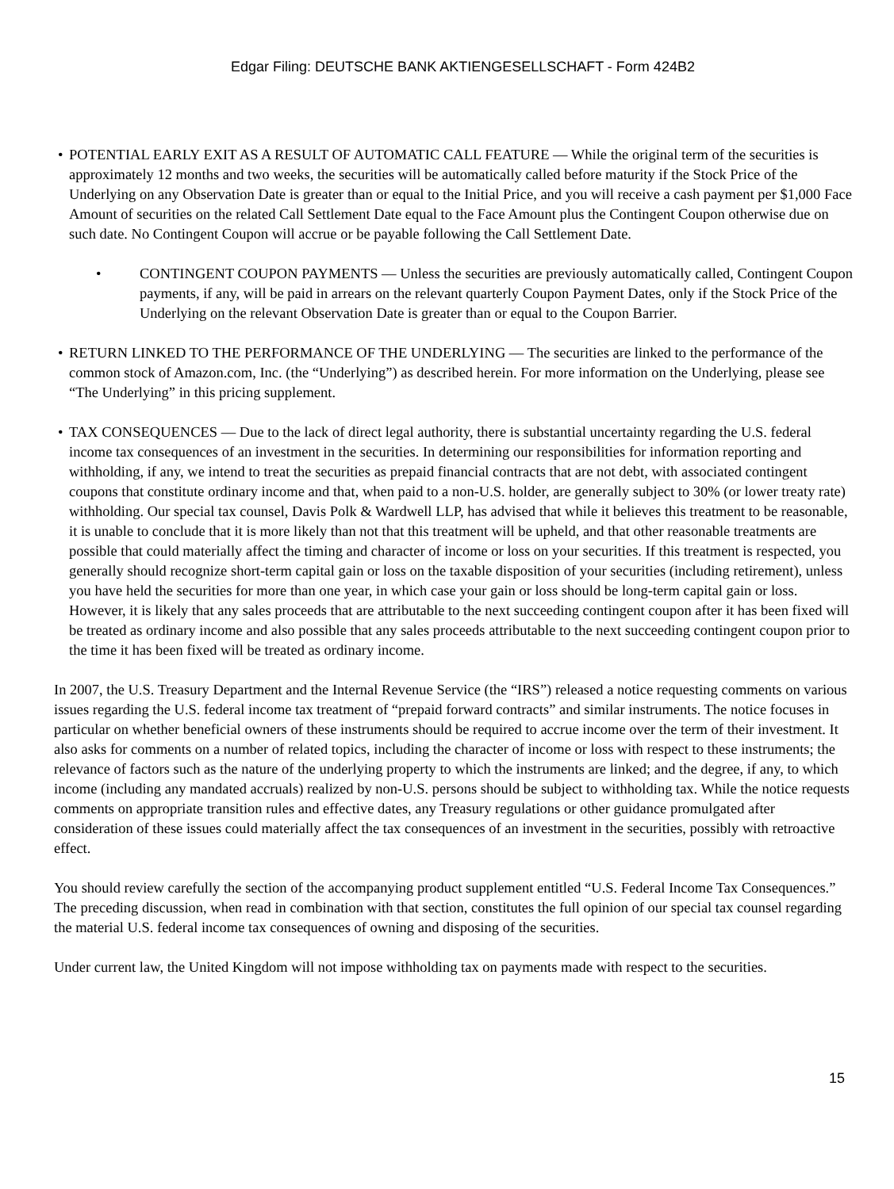Edgar Filing: DEUTSCHE BANK AKTIENGESELLSCHAFT - Form 424B2
• POTENTIAL EARLY EXIT AS A RESULT OF AUTOMATIC CALL FEATURE — While the original term of the securities is approximately 12 months and two weeks, the securities will be automatically called before maturity if the Stock Price of the Underlying on any Observation Date is greater than or equal to the Initial Price, and you will receive a cash payment per $1,000 Face Amount of securities on the related Call Settlement Date equal to the Face Amount plus the Contingent Coupon otherwise due on such date. No Contingent Coupon will accrue or be payable following the Call Settlement Date.
• CONTINGENT COUPON PAYMENTS — Unless the securities are previously automatically called, Contingent Coupon payments, if any, will be paid in arrears on the relevant quarterly Coupon Payment Dates, only if the Stock Price of the Underlying on the relevant Observation Date is greater than or equal to the Coupon Barrier.
• RETURN LINKED TO THE PERFORMANCE OF THE UNDERLYING — The securities are linked to the performance of the common stock of Amazon.com, Inc. (the “Underlying”) as described herein. For more information on the Underlying, please see “The Underlying” in this pricing supplement.
• TAX CONSEQUENCES — Due to the lack of direct legal authority, there is substantial uncertainty regarding the U.S. federal income tax consequences of an investment in the securities. In determining our responsibilities for information reporting and withholding, if any, we intend to treat the securities as prepaid financial contracts that are not debt, with associated contingent coupons that constitute ordinary income and that, when paid to a non-U.S. holder, are generally subject to 30% (or lower treaty rate) withholding. Our special tax counsel, Davis Polk & Wardwell LLP, has advised that while it believes this treatment to be reasonable, it is unable to conclude that it is more likely than not that this treatment will be upheld, and that other reasonable treatments are possible that could materially affect the timing and character of income or loss on your securities. If this treatment is respected, you generally should recognize short-term capital gain or loss on the taxable disposition of your securities (including retirement), unless you have held the securities for more than one year, in which case your gain or loss should be long-term capital gain or loss. However, it is likely that any sales proceeds that are attributable to the next succeeding contingent coupon after it has been fixed will be treated as ordinary income and also possible that any sales proceeds attributable to the next succeeding contingent coupon prior to the time it has been fixed will be treated as ordinary income.
In 2007, the U.S. Treasury Department and the Internal Revenue Service (the “IRS”) released a notice requesting comments on various issues regarding the U.S. federal income tax treatment of “prepaid forward contracts” and similar instruments. The notice focuses in particular on whether beneficial owners of these instruments should be required to accrue income over the term of their investment. It also asks for comments on a number of related topics, including the character of income or loss with respect to these instruments; the relevance of factors such as the nature of the underlying property to which the instruments are linked; and the degree, if any, to which income (including any mandated accruals) realized by non-U.S. persons should be subject to withholding tax. While the notice requests comments on appropriate transition rules and effective dates, any Treasury regulations or other guidance promulgated after consideration of these issues could materially affect the tax consequences of an investment in the securities, possibly with retroactive effect.
You should review carefully the section of the accompanying product supplement entitled “U.S. Federal Income Tax Consequences.” The preceding discussion, when read in combination with that section, constitutes the full opinion of our special tax counsel regarding the material U.S. federal income tax consequences of owning and disposing of the securities.
Under current law, the United Kingdom will not impose withholding tax on payments made with respect to the securities.
15